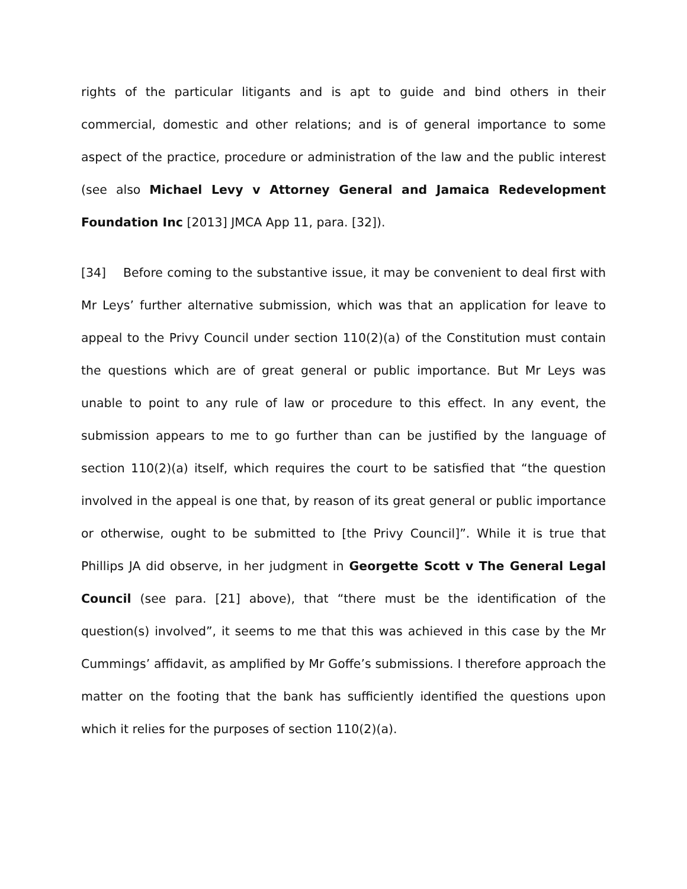rights of the particular litigants and is apt to guide and bind others in their commercial, domestic and other relations; and is of general importance to some aspect of the practice, procedure or administration of the law and the public interest (see also Michael Levy v Attorney General and Jamaica Redevelopment Foundation Inc [2013] JMCA App 11, para. [32]).
[34] Before coming to the substantive issue, it may be convenient to deal first with Mr Leys’ further alternative submission, which was that an application for leave to appeal to the Privy Council under section 110(2)(a) of the Constitution must contain the questions which are of great general or public importance. But Mr Leys was unable to point to any rule of law or procedure to this effect. In any event, the submission appears to me to go further than can be justified by the language of section 110(2)(a) itself, which requires the court to be satisfied that “the question involved in the appeal is one that, by reason of its great general or public importance or otherwise, ought to be submitted to [the Privy Council]”. While it is true that Phillips JA did observe, in her judgment in Georgette Scott v The General Legal Council (see para. [21] above), that “there must be the identification of the question(s) involved”, it seems to me that this was achieved in this case by the Mr Cummings’ affidavit, as amplified by Mr Goffe’s submissions. I therefore approach the matter on the footing that the bank has sufficiently identified the questions upon which it relies for the purposes of section 110(2)(a).